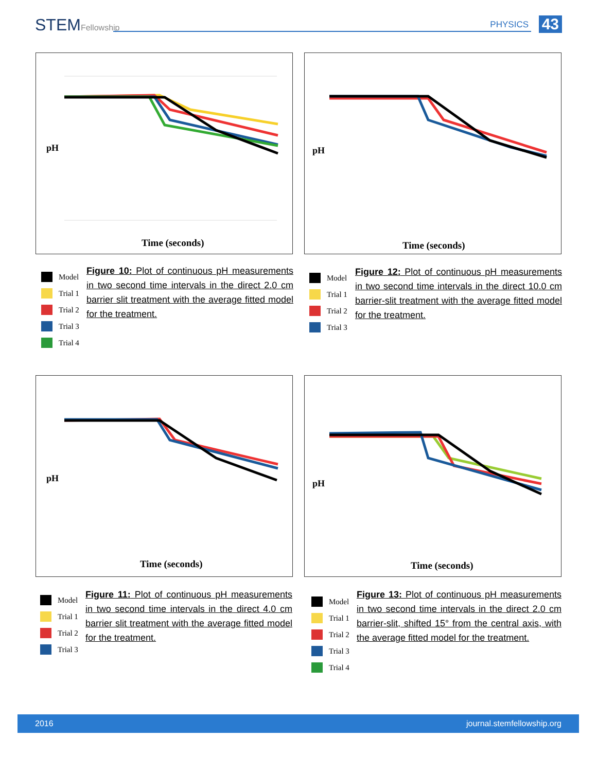STEMFellowship
PHYSICS 43
Time (seconds)
pH
Time (seconds)
pH
Model
Trial 1
Trial 2
Trial 3
Trial 4
Figure 10: Plot of continuous pH measurements in two second time intervals in the direct 2.0 cm barrier slit treatment with the average fitted model for the treatment.
Model
Trial 1
Trial 2
Trial 3
Figure 12: Plot of continuous pH measurements in two second time intervals in the direct 10.0 cm barrier-slit treatment with the average fitted model for the treatment.
Time (seconds)
pH
Time (seconds)
pH
Model
Trial 1
Trial 2
Trial 3
Figure 11: Plot of continuous pH measurements in two second time intervals in the direct 4.0 cm barrier slit treatment with the average fitted model for the treatment.
Model
Trial 1
Trial 2
Trial 3
Trial 4
Figure 13: Plot of continuous pH measurements in two second time intervals in the direct 2.0 cm barrier-slit, shifted 15° from the central axis, with the average fitted model for the treatment.
2016 journal.stemfellowship.org